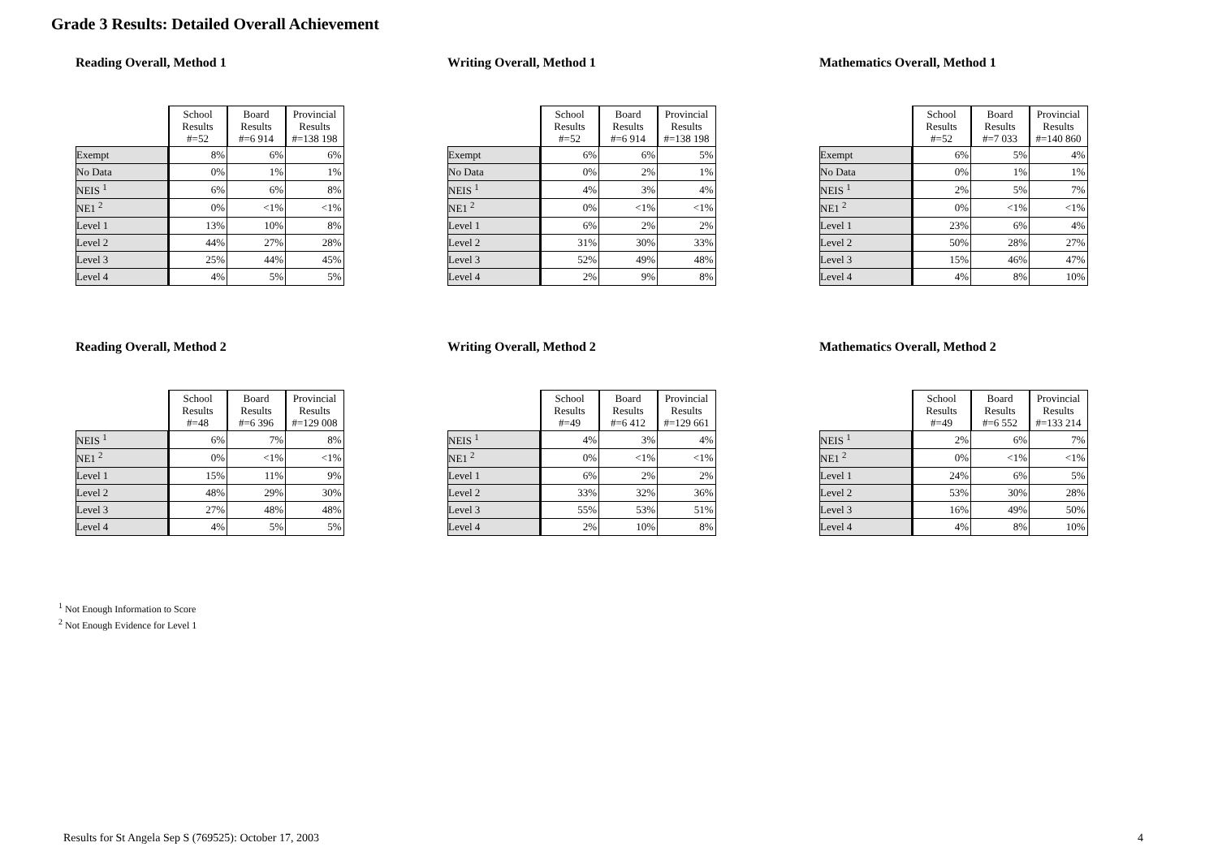Grade 3 Results: Detailed Overall Achievement
Reading Overall, Method 1
| | School Results #=52 | Board Results #=6 914 | Provincial Results #=138 198 |
| --- | --- | --- | --- |
| Exempt | 8% | 6% | 6% |
| No Data | 0% | 1% | 1% |
| NEIS <sup>1</sup> | 6% | 6% | 8% |
| NE1 <sup>2</sup> | 0% | <1% | <1% |
| Level 1 | 13% | 10% | 8% |
| Level 2 | 44% | 27% | 28% |
| Level 3 | 25% | 44% | 45% |
| Level 4 | 4% | 5% | 5% |
Writing Overall, Method 1
| | School Results #=52 | Board Results #=6 914 | Provincial Results #=138 198 |
| --- | --- | --- | --- |
| Exempt | 6% | 6% | 5% |
| No Data | 0% | 2% | 1% |
| NEIS <sup>1</sup> | 4% | 3% | 4% |
| NE1 <sup>2</sup> | 0% | <1% | <1% |
| Level 1 | 6% | 2% | 2% |
| Level 2 | 31% | 30% | 33% |
| Level 3 | 52% | 49% | 48% |
| Level 4 | 2% | 9% | 8% |
Mathematics Overall, Method 1
| | School Results #=52 | Board Results #=7 033 | Provincial Results #=140 860 |
| --- | --- | --- | --- |
| Exempt | 6% | 5% | 4% |
| No Data | 0% | 1% | 1% |
| NEIS <sup>1</sup> | 2% | 5% | 7% |
| NE1 <sup>2</sup> | 0% | <1% | <1% |
| Level 1 | 23% | 6% | 4% |
| Level 2 | 50% | 28% | 27% |
| Level 3 | 15% | 46% | 47% |
| Level 4 | 4% | 8% | 10% |
Reading Overall, Method 2
| | School Results #=48 | Board Results #=6 396 | Provincial Results #=129 008 |
| --- | --- | --- | --- |
| NEIS <sup>1</sup> | 6% | 7% | 8% |
| NE1 <sup>2</sup> | 0% | <1% | <1% |
| Level 1 | 15% | 11% | 9% |
| Level 2 | 48% | 29% | 30% |
| Level 3 | 27% | 48% | 48% |
| Level 4 | 4% | 5% | 5% |
Writing Overall, Method 2
| | School Results #=49 | Board Results #=6 412 | Provincial Results #=129 661 |
| --- | --- | --- | --- |
| NEIS <sup>1</sup> | 4% | 3% | 4% |
| NE1 <sup>2</sup> | 0% | <1% | <1% |
| Level 1 | 6% | 2% | 2% |
| Level 2 | 33% | 32% | 36% |
| Level 3 | 55% | 53% | 51% |
| Level 4 | 2% | 10% | 8% |
Mathematics Overall, Method 2
| | School Results #=49 | Board Results #=6 552 | Provincial Results #=133 214 |
| --- | --- | --- | --- |
| NEIS <sup>1</sup> | 2% | 6% | 7% |
| NE1 <sup>2</sup> | 0% | <1% | <1% |
| Level 1 | 24% | 6% | 5% |
| Level 2 | 53% | 30% | 28% |
| Level 3 | 16% | 49% | 50% |
| Level 4 | 4% | 8% | 10% |
<sup>1</sup> Not Enough Information to Score
<sup>2</sup> Not Enough Evidence for Level 1
Results for St Angela Sep S (769525): October 17, 2003 4